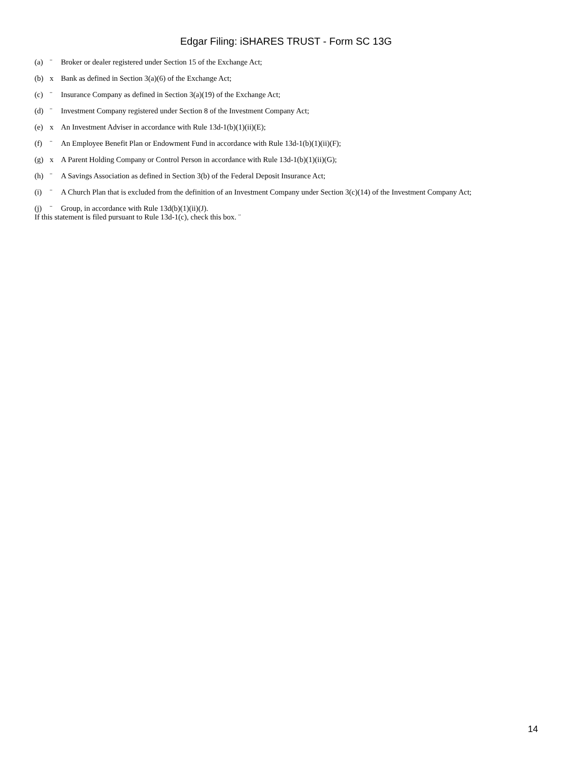Edgar Filing: iSHARES TRUST - Form SC 13G
(a) ¨ Broker or dealer registered under Section 15 of the Exchange Act;
(b) x Bank as defined in Section 3(a)(6) of the Exchange Act;
(c) ¨ Insurance Company as defined in Section 3(a)(19) of the Exchange Act;
(d) ¨ Investment Company registered under Section 8 of the Investment Company Act;
(e) x An Investment Adviser in accordance with Rule 13d-1(b)(1)(ii)(E);
(f) ¨ An Employee Benefit Plan or Endowment Fund in accordance with Rule 13d-1(b)(1)(ii)(F);
(g) x A Parent Holding Company or Control Person in accordance with Rule 13d-1(b)(1)(ii)(G);
(h) ¨ A Savings Association as defined in Section 3(b) of the Federal Deposit Insurance Act;
(i) ¨ A Church Plan that is excluded from the definition of an Investment Company under Section 3(c)(14) of the Investment Company Act;
(j) ¨ Group, in accordance with Rule 13d(b)(1)(ii)(J).
If this statement is filed pursuant to Rule 13d-1(c), check this box. ¨
14